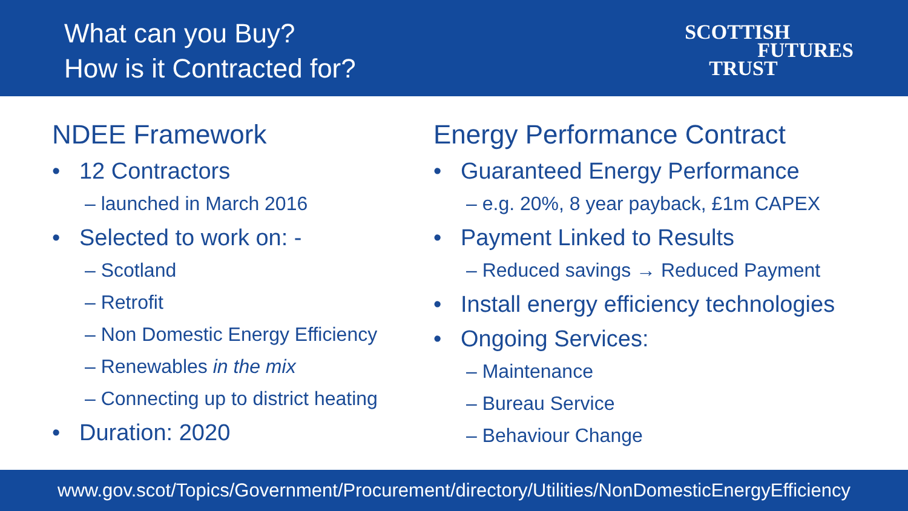What can you Buy?
How is it Contracted for?
SCOTTISH
FUTURES
TRUST
NDEE Framework
• 12 Contractors
– launched in March 2016
• Selected to work on: -
– Scotland
– Retrofit
– Non Domestic Energy Efficiency
– Renewables in the mix
– Connecting up to district heating
• Duration: 2020
Energy Performance Contract
• Guaranteed Energy Performance
– e.g. 20%, 8 year payback, £1m CAPEX
• Payment Linked to Results
– Reduced savings → Reduced Payment
• Install energy efficiency technologies
• Ongoing Services:
– Maintenance
– Bureau Service
– Behaviour Change
www.gov.scot/Topics/Government/Procurement/directory/Utilities/NonDomesticEnergyEfficiency